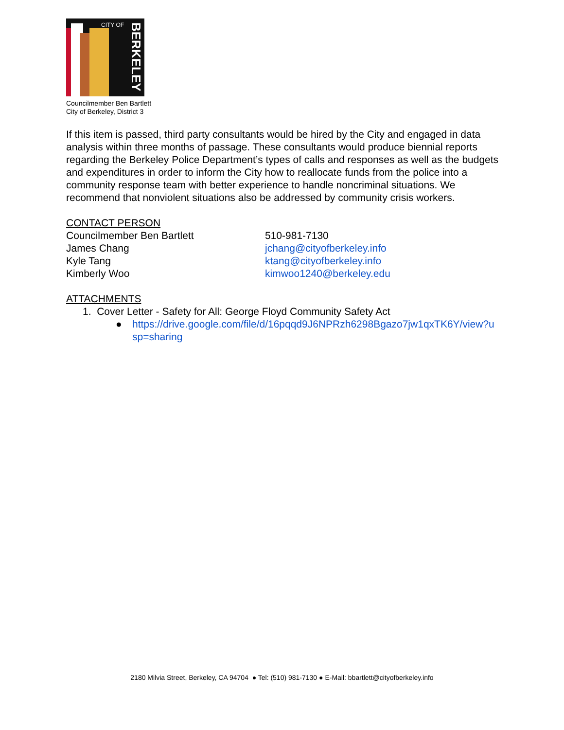CITY OF
BERKELEY
Councilmember Ben Bartlett
City of Berkeley, District 3
If this item is passed, third party consultants would be hired by the City and engaged in data analysis within three months of passage. These consultants would produce biennial reports regarding the Berkeley Police Department’s types of calls and responses as well as the budgets and expenditures in order to inform the City how to reallocate funds from the police into a community response team with better experience to handle noncriminal situations. We recommend that nonviolent situations also be addressed by community crisis workers.
CONTACT PERSON
Councilmember Ben Bartlett 510-981-7130
James Chang jchang@cityofberkeley.info
Kyle Tang ktang@cityofberkeley.info
Kimberly Woo kimwoo1240@berkeley.edu
ATTACHMENTS
1. Cover Letter - Safety for All: George Floyd Community Safety Act
● https://drive.google.com/file/d/16pqqd9J6NPRzh6298Bgazo7jw1qxTK6Y/view?usp=sharing
2180 Milvia Street, Berkeley, CA 94704 ● Tel: (510) 981-7130 ● E-Mail: bbartlett@cityofberkeley.info